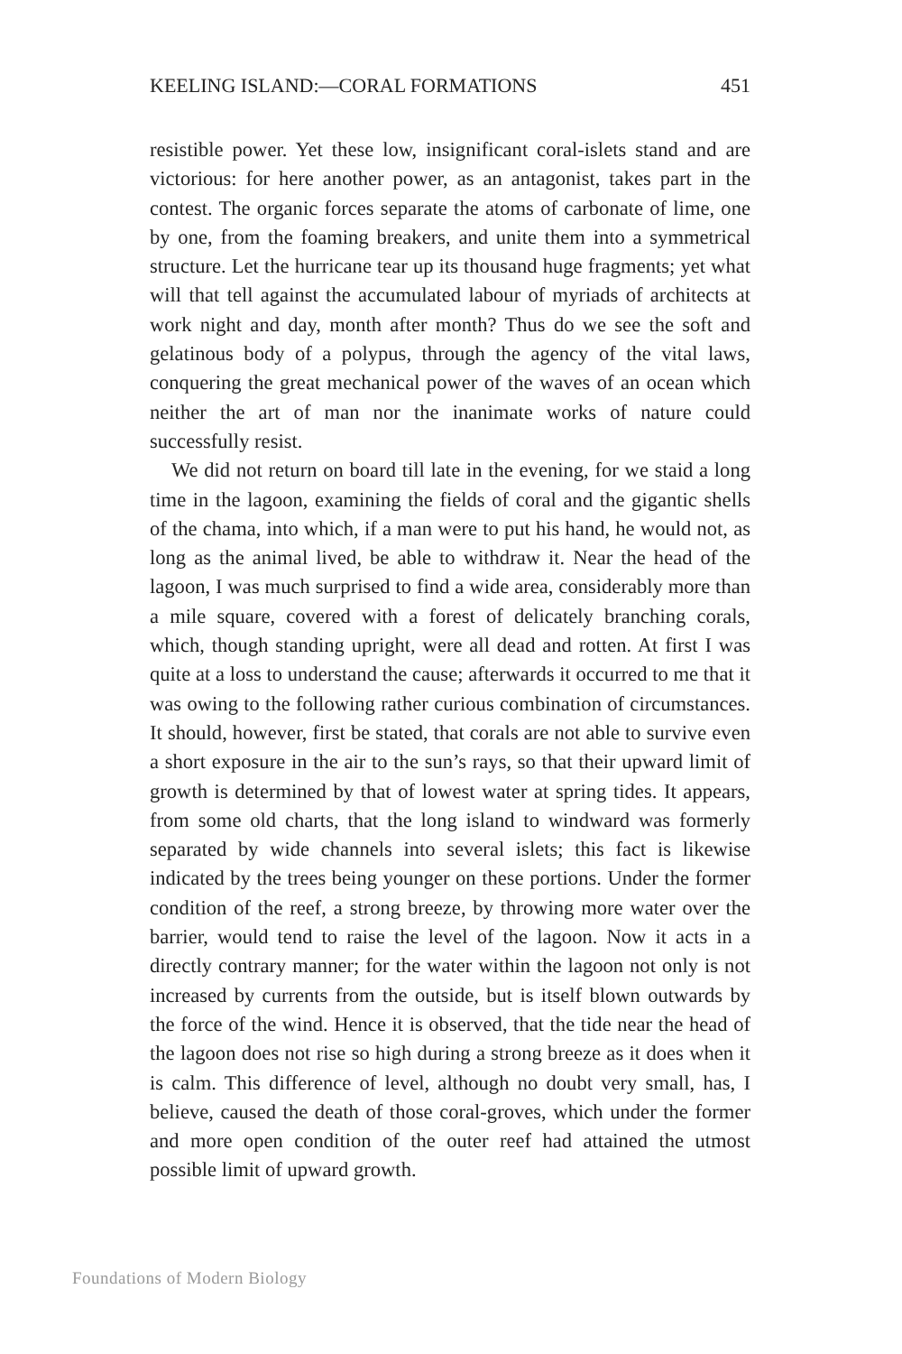KEELING ISLAND:—CORAL FORMATIONS 451
resistible power. Yet these low, insignificant coral-islets stand and are victorious: for here another power, as an antagonist, takes part in the contest. The organic forces separate the atoms of carbonate of lime, one by one, from the foaming breakers, and unite them into a symmetrical structure. Let the hurricane tear up its thousand huge fragments; yet what will that tell against the accumulated labour of myriads of architects at work night and day, month after month? Thus do we see the soft and gelatinous body of a polypus, through the agency of the vital laws, conquering the great mechanical power of the waves of an ocean which neither the art of man nor the inanimate works of nature could successfully resist.
We did not return on board till late in the evening, for we staid a long time in the lagoon, examining the fields of coral and the gigantic shells of the chama, into which, if a man were to put his hand, he would not, as long as the animal lived, be able to withdraw it. Near the head of the lagoon, I was much surprised to find a wide area, considerably more than a mile square, covered with a forest of delicately branching corals, which, though standing upright, were all dead and rotten. At first I was quite at a loss to understand the cause; afterwards it occurred to me that it was owing to the following rather curious combination of circumstances. It should, however, first be stated, that corals are not able to survive even a short exposure in the air to the sun’s rays, so that their upward limit of growth is determined by that of lowest water at spring tides. It appears, from some old charts, that the long island to windward was formerly separated by wide channels into several islets; this fact is likewise indicated by the trees being younger on these portions. Under the former condition of the reef, a strong breeze, by throwing more water over the barrier, would tend to raise the level of the lagoon. Now it acts in a directly contrary manner; for the water within the lagoon not only is not increased by currents from the outside, but is itself blown outwards by the force of the wind. Hence it is observed, that the tide near the head of the lagoon does not rise so high during a strong breeze as it does when it is calm. This difference of level, although no doubt very small, has, I believe, caused the death of those coral-groves, which under the former and more open condition of the outer reef had attained the utmost possible limit of upward growth.
Foundations of Modern Biology